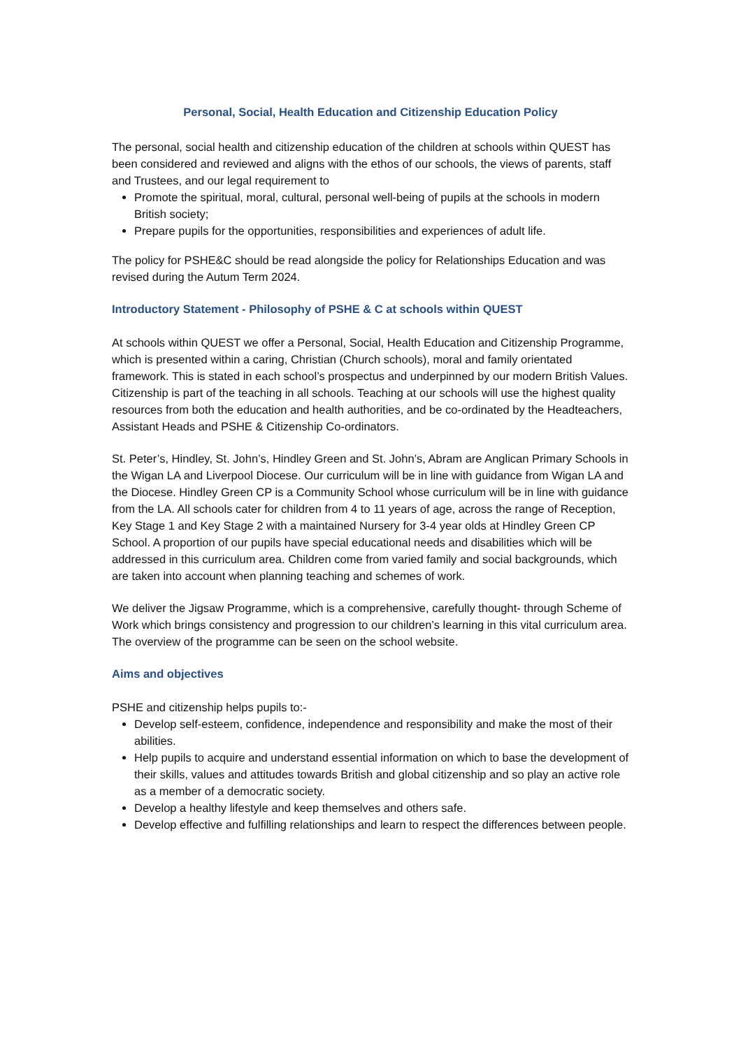Personal, Social, Health Education and Citizenship Education Policy
The personal, social health and citizenship education of the children at schools within QUEST has been considered and reviewed and aligns with the ethos of our schools, the views of parents, staff and Trustees, and our legal requirement to
Promote the spiritual, moral, cultural, personal well-being of pupils at the schools in modern British society;
Prepare pupils for the opportunities, responsibilities and experiences of adult life.
The policy for PSHE&C should be read alongside the policy for Relationships Education and was revised during the Autum Term 2024.
Introductory Statement - Philosophy of PSHE & C at schools within QUEST
At schools within QUEST we offer a Personal, Social, Health Education and Citizenship Programme, which is presented within a caring, Christian (Church schools), moral and family orientated framework. This is stated in each school’s prospectus and underpinned by our modern British Values. Citizenship is part of the teaching in all schools. Teaching at our schools will use the highest quality resources from both the education and health authorities, and be co-ordinated by the Headteachers, Assistant Heads and PSHE & Citizenship Co-ordinators.
St. Peter’s, Hindley, St. John’s, Hindley Green and St. John’s, Abram are Anglican Primary Schools in the Wigan LA and Liverpool Diocese. Our curriculum will be in line with guidance from Wigan LA and the Diocese. Hindley Green CP is a Community School whose curriculum will be in line with guidance from the LA. All schools cater for children from 4 to 11 years of age, across the range of Reception, Key Stage 1 and Key Stage 2 with a maintained Nursery for 3-4 year olds at Hindley Green CP School. A proportion of our pupils have special educational needs and disabilities which will be addressed in this curriculum area. Children come from varied family and social backgrounds, which are taken into account when planning teaching and schemes of work.
We deliver the Jigsaw Programme, which is a comprehensive, carefully thought- through Scheme of Work which brings consistency and progression to our children’s learning in this vital curriculum area. The overview of the programme can be seen on the school website.
Aims and objectives
PSHE and citizenship helps pupils to:-
Develop self-esteem, confidence, independence and responsibility and make the most of their abilities.
Help pupils to acquire and understand essential information on which to base the development of their skills, values and attitudes towards British and global citizenship and so play an active role as a member of a democratic society.
Develop a healthy lifestyle and keep themselves and others safe.
Develop effective and fulfilling relationships and learn to respect the differences between people.